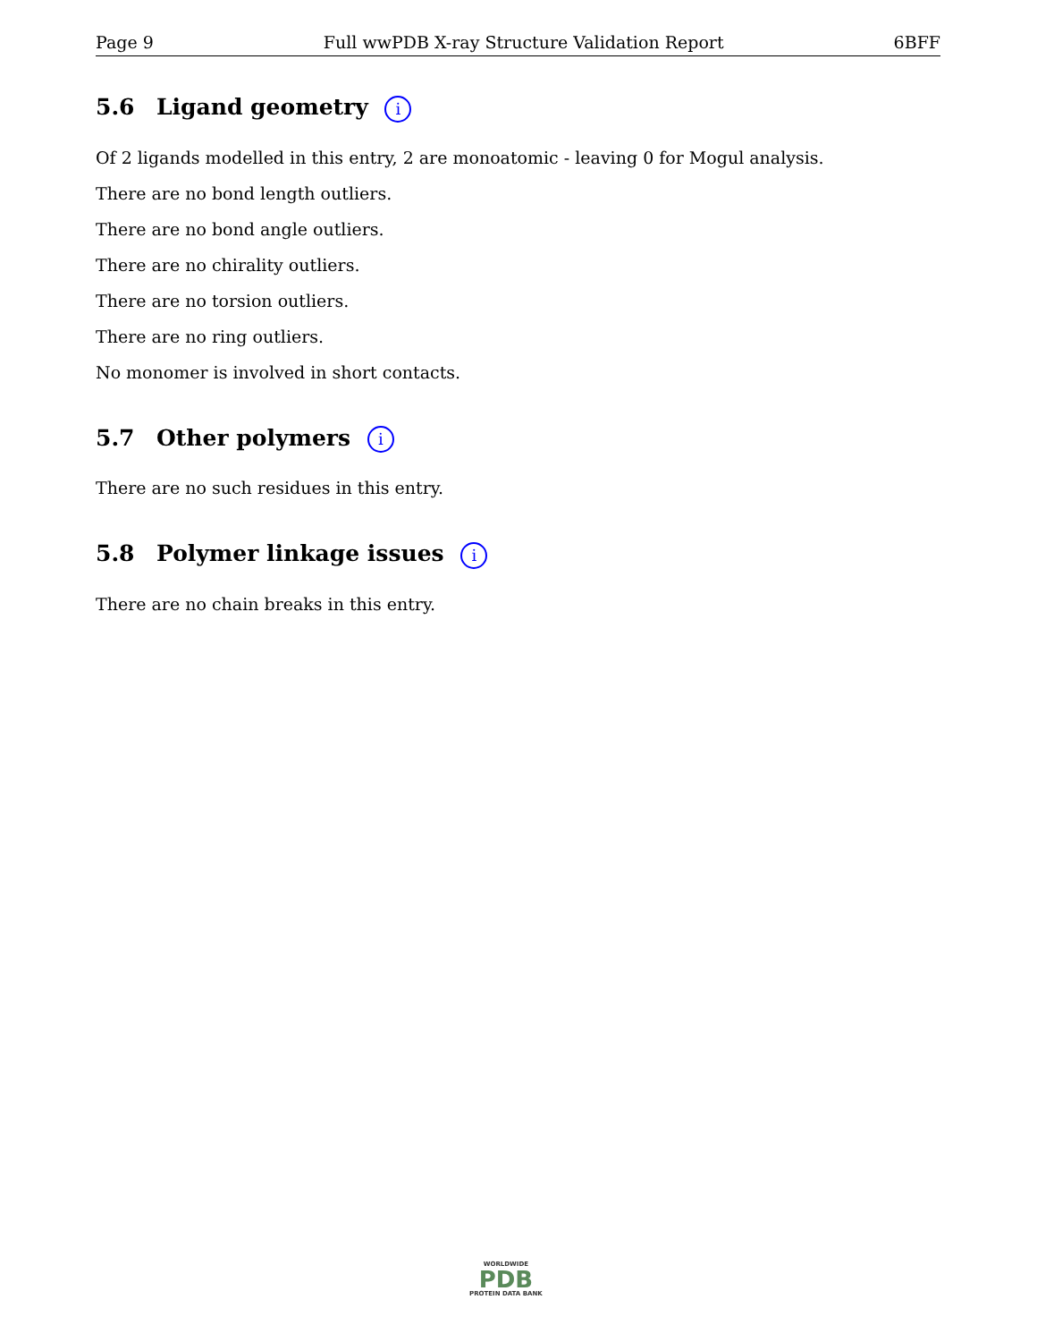Page 9 Full wwPDB X-ray Structure Validation Report 6BFF
5.6 Ligand geometry i
Of 2 ligands modelled in this entry, 2 are monoatomic - leaving 0 for Mogul analysis.
There are no bond length outliers.
There are no bond angle outliers.
There are no chirality outliers.
There are no torsion outliers.
There are no ring outliers.
No monomer is involved in short contacts.
5.7 Other polymers i
There are no such residues in this entry.
5.8 Polymer linkage issues i
There are no chain breaks in this entry.
WORLDWIDE
PDB
PROTEIN DATA BANK